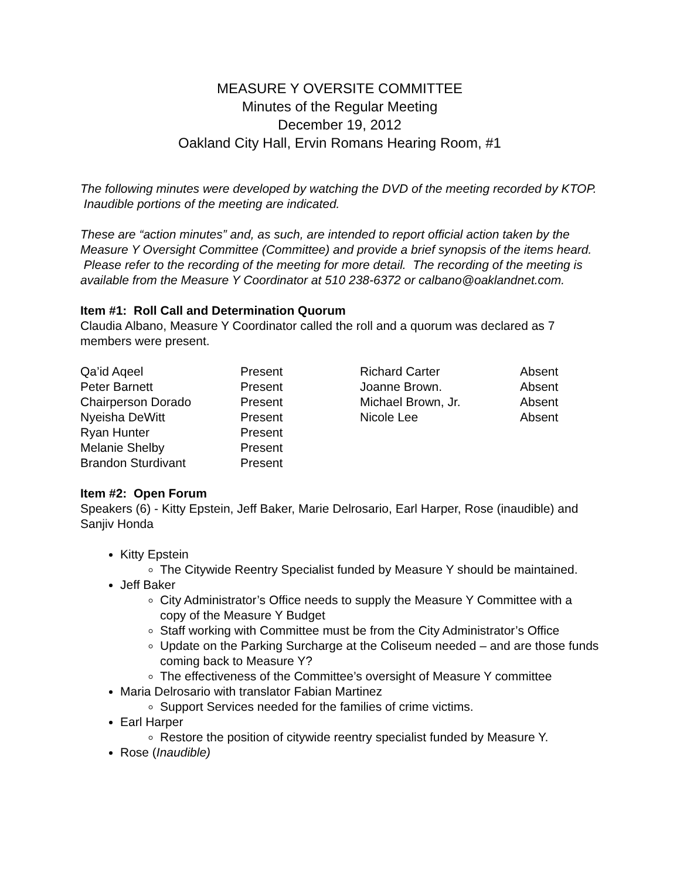MEASURE Y OVERSITE COMMITTEE
Minutes of the Regular Meeting
December 19, 2012
Oakland City Hall, Ervin Romans Hearing Room, #1
The following minutes were developed by watching the DVD of the meeting recorded by KTOP. Inaudible portions of the meeting are indicated.
These are “action minutes” and, as such, are intended to report official action taken by the Measure Y Oversight Committee (Committee) and provide a brief synopsis of the items heard. Please refer to the recording of the meeting for more detail. The recording of the meeting is available from the Measure Y Coordinator at 510 238-6372 or calbano@oaklandnet.com.
Item #1: Roll Call and Determination Quorum
Claudia Albano, Measure Y Coordinator called the roll and a quorum was declared as 7 members were present.
| Qa’id Aqeel | Present | Richard Carter | Absent |
| Peter Barnett | Present | Joanne Brown. | Absent |
| Chairperson Dorado | Present | Michael Brown, Jr. | Absent |
| Nyeisha DeWitt | Present | Nicole Lee | Absent |
| Ryan Hunter | Present | | |
| Melanie Shelby | Present | | |
| Brandon Sturdivant | Present | | |
Item #2: Open Forum
Speakers (6) - Kitty Epstein, Jeff Baker, Marie Delrosario, Earl Harper, Rose (inaudible) and Sanjiv Honda
Kitty Epstein
The Citywide Reentry Specialist funded by Measure Y should be maintained.
Jeff Baker
City Administrator’s Office needs to supply the Measure Y Committee with a copy of the Measure Y Budget
Staff working with Committee must be from the City Administrator’s Office
Update on the Parking Surcharge at the Coliseum needed – and are those funds coming back to Measure Y?
The effectiveness of the Committee’s oversight of Measure Y committee
Maria Delrosario with translator Fabian Martinez
Support Services needed for the families of crime victims.
Earl Harper
Restore the position of citywide reentry specialist funded by Measure Y.
Rose (Inaudible)